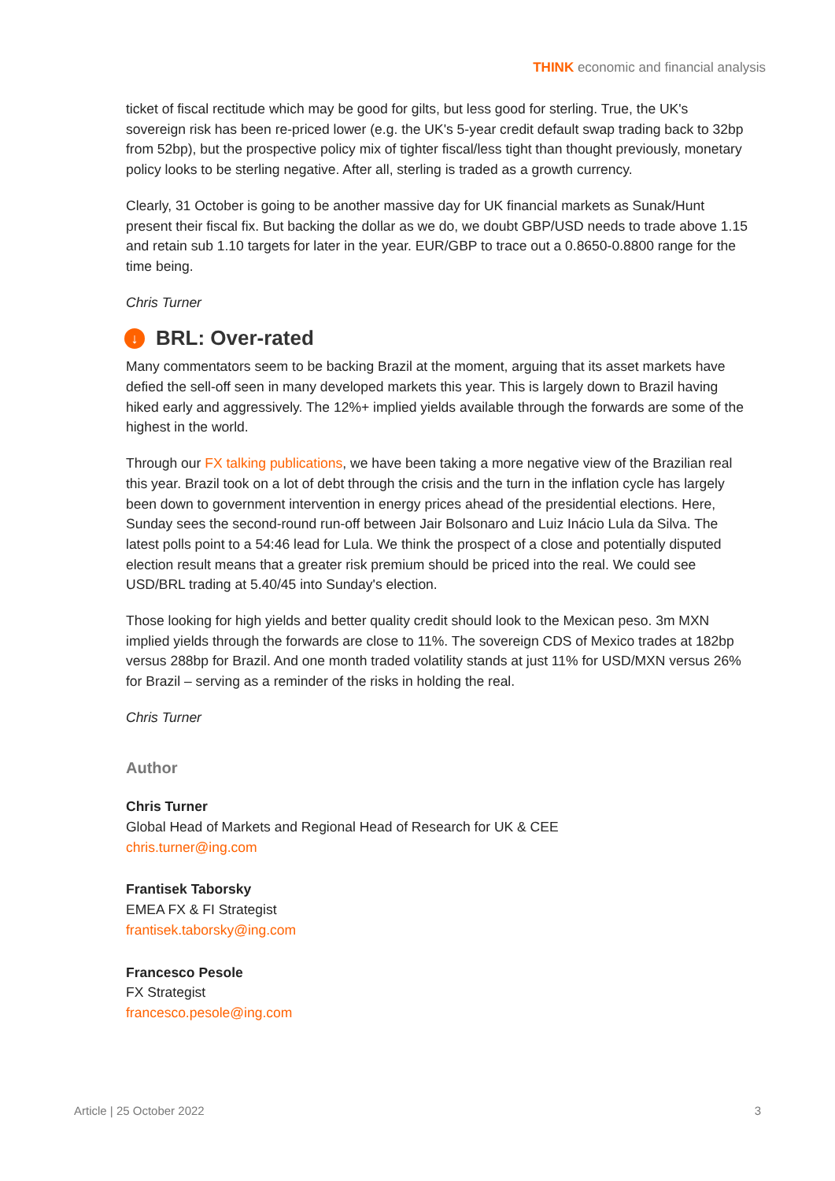THINK economic and financial analysis
ticket of fiscal rectitude which may be good for gilts, but less good for sterling. True, the UK's sovereign risk has been re-priced lower (e.g. the UK's 5-year credit default swap trading back to 32bp from 52bp), but the prospective policy mix of tighter fiscal/less tight than thought previously, monetary policy looks to be sterling negative. After all, sterling is traded as a growth currency.
Clearly, 31 October is going to be another massive day for UK financial markets as Sunak/Hunt present their fiscal fix. But backing the dollar as we do, we doubt GBP/USD needs to trade above 1.15 and retain sub 1.10 targets for later in the year. EUR/GBP to trace out a 0.8650-0.8800 range for the time being.
Chris Turner
↓ BRL: Over-rated
Many commentators seem to be backing Brazil at the moment, arguing that its asset markets have defied the sell-off seen in many developed markets this year. This is largely down to Brazil having hiked early and aggressively. The 12%+ implied yields available through the forwards are some of the highest in the world.
Through our FX talking publications, we have been taking a more negative view of the Brazilian real this year. Brazil took on a lot of debt through the crisis and the turn in the inflation cycle has largely been down to government intervention in energy prices ahead of the presidential elections. Here, Sunday sees the second-round run-off between Jair Bolsonaro and Luiz Inácio Lula da Silva. The latest polls point to a 54:46 lead for Lula. We think the prospect of a close and potentially disputed election result means that a greater risk premium should be priced into the real. We could see USD/BRL trading at 5.40/45 into Sunday's election.
Those looking for high yields and better quality credit should look to the Mexican peso. 3m MXN implied yields through the forwards are close to 11%. The sovereign CDS of Mexico trades at 182bp versus 288bp for Brazil. And one month traded volatility stands at just 11% for USD/MXN versus 26% for Brazil – serving as a reminder of the risks in holding the real.
Chris Turner
Author
Chris Turner
Global Head of Markets and Regional Head of Research for UK & CEE
chris.turner@ing.com
Frantisek Taborsky
EMEA FX & FI Strategist
frantisek.taborsky@ing.com
Francesco Pesole
FX Strategist
francesco.pesole@ing.com
Article | 25 October 2022 3